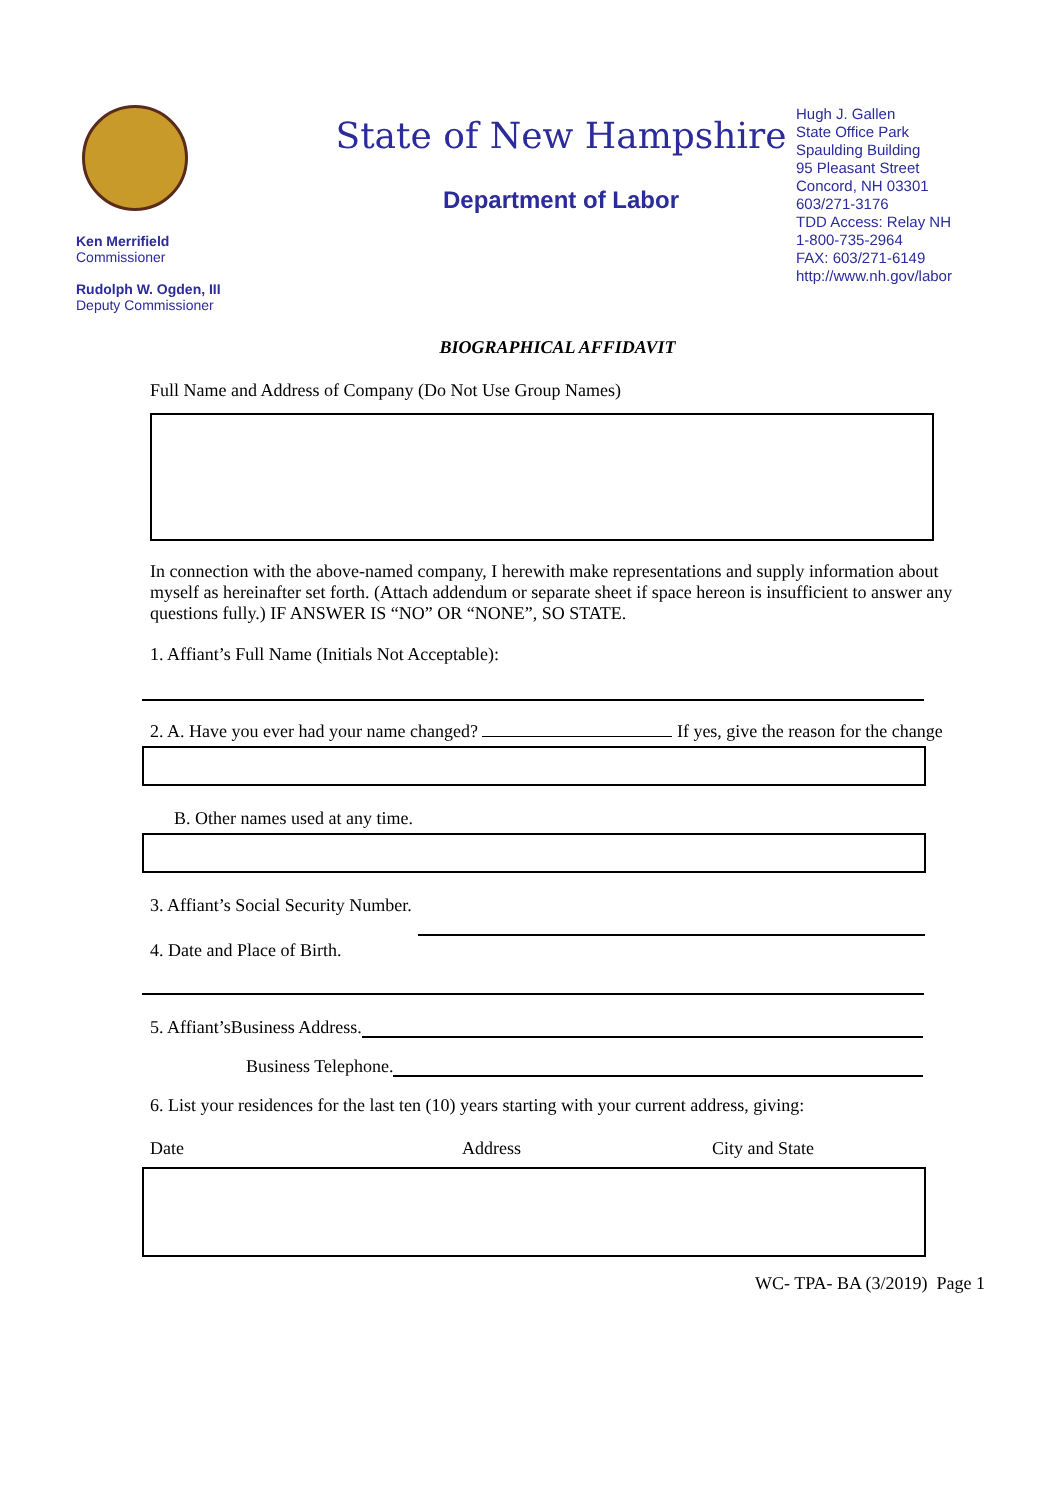Ken Merrifield
Commissioner
Rudolph W. Ogden, III
Deputy Commissioner
State of New Hampshire
Department of Labor
Hugh J. Gallen
State Office Park
Spaulding Building
95 Pleasant Street
Concord, NH 03301
603/271-3176
TDD Access: Relay NH
1-800-735-2964
FAX: 603/271-6149
http://www.nh.gov/labor
BIOGRAPHICAL AFFIDAVIT
Full Name and Address of Company (Do Not Use Group Names)
In connection with the above-named company, I herewith make representations and supply information about myself as hereinafter set forth. (Attach addendum or separate sheet if space hereon is insufficient to answer any questions fully.) IF ANSWER IS “NO” OR “NONE”, SO STATE.
1. Affiant’s Full Name (Initials Not Acceptable):
2. A. Have you ever had your name changed? If yes, give the reason for the change
B. Other names used at any time.
3. Affiant’s Social Security Number.
4. Date and Place of Birth.
5. Affiant’sBusiness Address.
Business Telephone.
6. List your residences for the last ten (10) years starting with your current address, giving:
Date Address City and State
WC- TPA- BA (3/2019) Page 1